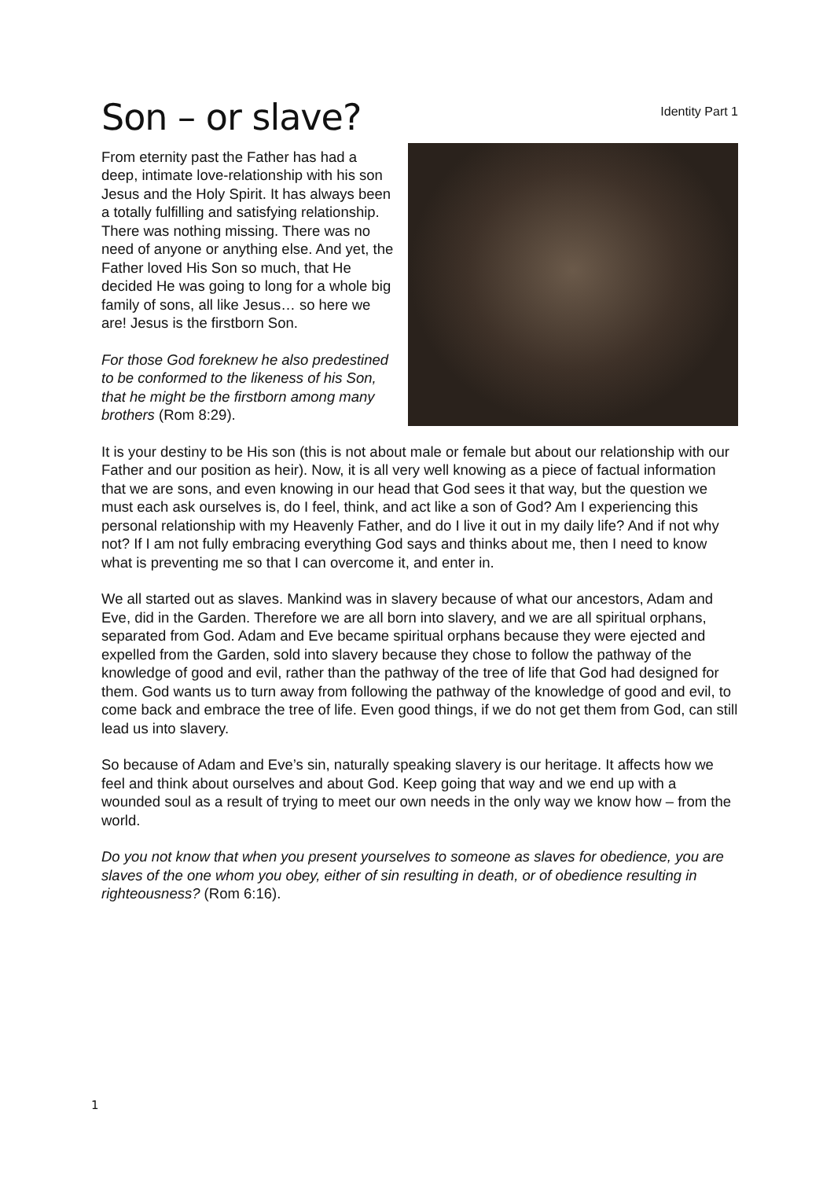Son – or slave?
Identity Part 1
From eternity past the Father has had a deep, intimate love-relationship with his son Jesus and the Holy Spirit. It has always been a totally fulfilling and satisfying relationship. There was nothing missing. There was no need of anyone or anything else. And yet, the Father loved His Son so much, that He decided He was going to long for a whole big family of sons, all like Jesus… so here we are! Jesus is the firstborn Son.
For those God foreknew he also predestined to be conformed to the likeness of his Son, that he might be the firstborn among many brothers (Rom 8:29).
It is your destiny to be His son (this is not about male or female but about our relationship with our Father and our position as heir). Now, it is all very well knowing as a piece of factual information that we are sons, and even knowing in our head that God sees it that way, but the question we must each ask ourselves is, do I feel, think, and act like a son of God? Am I experiencing this personal relationship with my Heavenly Father, and do I live it out in my daily life? And if not why not? If I am not fully embracing everything God says and thinks about me, then I need to know what is preventing me so that I can overcome it, and enter in.
We all started out as slaves. Mankind was in slavery because of what our ancestors, Adam and Eve, did in the Garden. Therefore we are all born into slavery, and we are all spiritual orphans, separated from God. Adam and Eve became spiritual orphans because they were ejected and expelled from the Garden, sold into slavery because they chose to follow the pathway of the knowledge of good and evil, rather than the pathway of the tree of life that God had designed for them. God wants us to turn away from following the pathway of the knowledge of good and evil, to come back and embrace the tree of life. Even good things, if we do not get them from God, can still lead us into slavery.
So because of Adam and Eve’s sin, naturally speaking slavery is our heritage. It affects how we feel and think about ourselves and about God. Keep going that way and we end up with a wounded soul as a result of trying to meet our own needs in the only way we know how – from the world.
Do you not know that when you present yourselves to someone as slaves for obedience, you are slaves of the one whom you obey, either of sin resulting in death, or of obedience resulting in righteousness? (Rom 6:16).
1